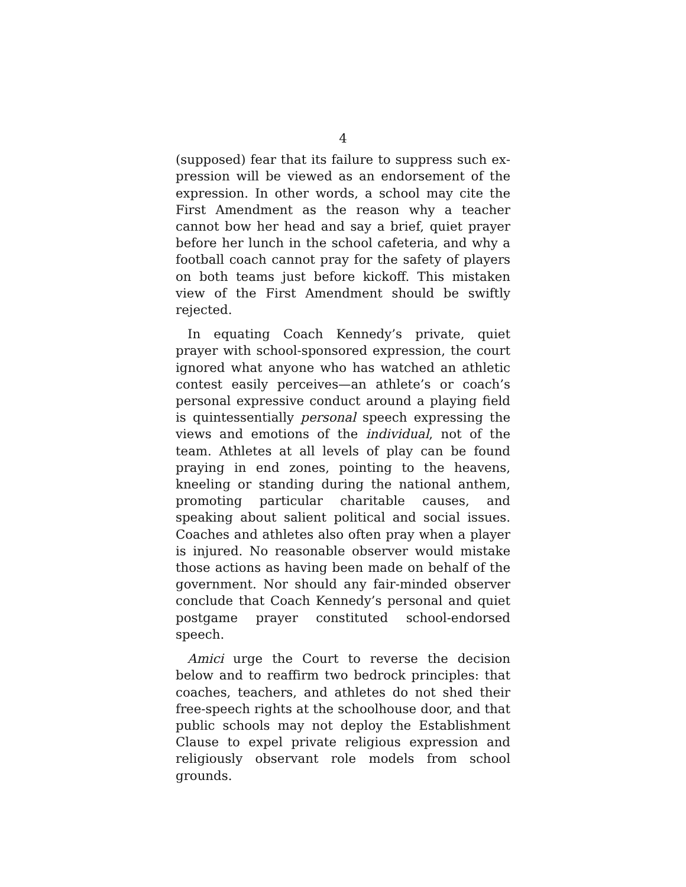4
(supposed) fear that its failure to suppress such ex­pression will be viewed as an endorsement of the ex­pression. In other words, a school may cite the First Amendment as the reason why a teacher cannot bow her head and say a brief, quiet prayer before her lunch in the school cafeteria, and why a football coach cannot pray for the safety of players on both teams just before kickoff. This mistaken view of the First Amendment should be swiftly rejected.
In equating Coach Kennedy’s private, quiet prayer with school-sponsored expression, the court ignored what anyone who has watched an athletic contest eas­ily perceives—an athlete’s or coach’s personal expres­sive conduct around a playing field is quintessentially personal speech expressing the views and emotions of the individual, not of the team. Athletes at all levels of play can be found praying in end zones, pointing to the heavens, kneeling or standing during the national an­them, promoting particular charitable causes, and speaking about salient political and social issues. Coaches and athletes also often pray when a player is injured. No reasonable observer would mistake those actions as having been made on behalf of the govern­ment. Nor should any fair-minded observer conclude that Coach Kennedy’s personal and quiet postgame prayer constituted school-endorsed speech.
Amici urge the Court to reverse the decision below and to reaffirm two bedrock principles: that coaches, teachers, and athletes do not shed their free-speech rights at the schoolhouse door, and that public schools may not deploy the Establishment Clause to expel pri­vate religious expression and religiously observant role models from school grounds.